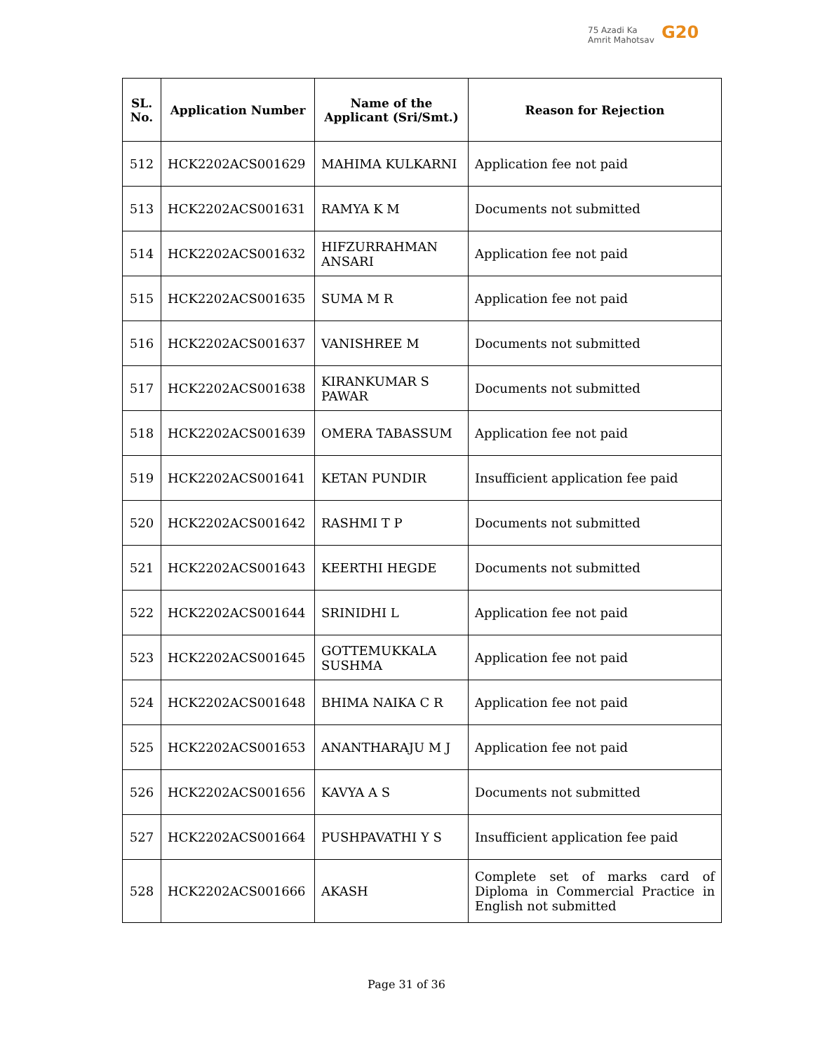75 Azadi Ka
Amrit Mahotsav
G20
| SL. No. | Application Number | Name of the Applicant (Sri/Smt.) | Reason for Rejection |
| --- | --- | --- | --- |
| 512 | HCK2202ACS001629 | MAHIMA KULKARNI | Application fee not paid |
| 513 | HCK2202ACS001631 | RAMYA K M | Documents not submitted |
| 514 | HCK2202ACS001632 | HIFZURRAHMAN ANSARI | Application fee not paid |
| 515 | HCK2202ACS001635 | SUMA M R | Application fee not paid |
| 516 | HCK2202ACS001637 | VANISHREE M | Documents not submitted |
| 517 | HCK2202ACS001638 | KIRANKUMAR S PAWAR | Documents not submitted |
| 518 | HCK2202ACS001639 | OMERA TABASSUM | Application fee not paid |
| 519 | HCK2202ACS001641 | KETAN PUNDIR | Insufficient application fee paid |
| 520 | HCK2202ACS001642 | RASHMI T P | Documents not submitted |
| 521 | HCK2202ACS001643 | KEERTHI HEGDE | Documents not submitted |
| 522 | HCK2202ACS001644 | SRINIDHI L | Application fee not paid |
| 523 | HCK2202ACS001645 | GOTTEMUKKALA SUSHMA | Application fee not paid |
| 524 | HCK2202ACS001648 | BHIMA NAIKA C R | Application fee not paid |
| 525 | HCK2202ACS001653 | ANANTHARAJU M J | Application fee not paid |
| 526 | HCK2202ACS001656 | KAVYA A S | Documents not submitted |
| 527 | HCK2202ACS001664 | PUSHPAVATHI Y S | Insufficient application fee paid |
| 528 | HCK2202ACS001666 | AKASH | Complete set of marks card of Diploma in Commercial Practice in English not submitted |
Page 31 of 36